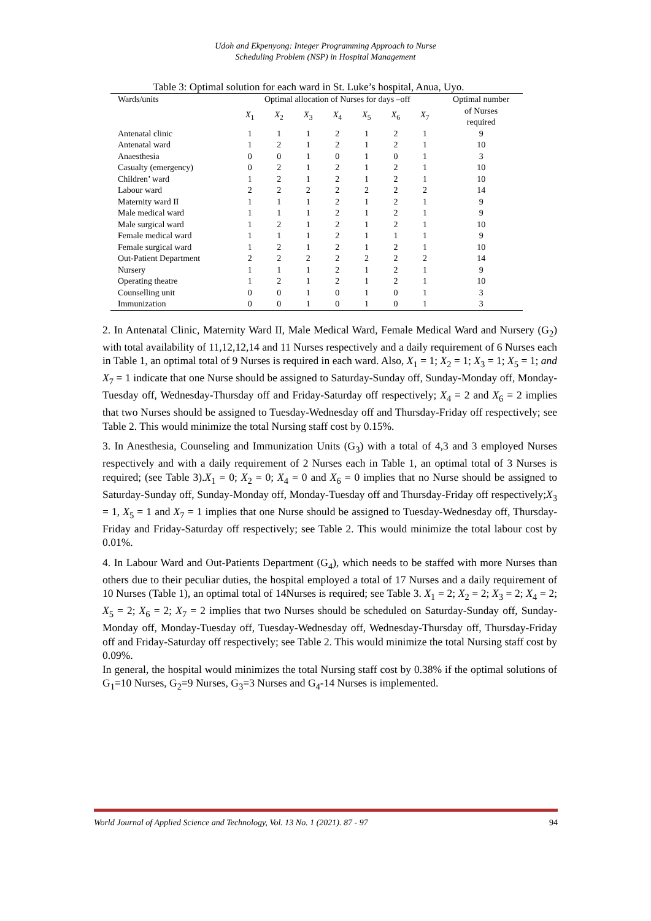Udoh and Ekpenyong: Integer Programming Approach to Nurse
Scheduling Problem (NSP) in Hospital Management
Table 3: Optimal solution for each ward in St. Luke’s hospital, Anua, Uyo.
| Wards/units | Optimal allocation of Nurses for days –off | | | | | | | Optimal number |
| --- | --- | --- | --- | --- | --- | --- | --- | --- |
| | X<sub>1</sub> | X<sub>2</sub> | X<sub>3</sub> | X<sub>4</sub> | X<sub>5</sub> | X<sub>6</sub> | X<sub>7</sub> | of Nurses required |
| Antenatal clinic | 1 | 1 | 1 | 2 | 1 | 2 | 1 | 9 |
| Antenatal ward | 1 | 2 | 1 | 2 | 1 | 2 | 1 | 10 |
| Anaesthesia | 0 | 0 | 1 | 0 | 1 | 0 | 1 | 3 |
| Casualty (emergency) | 0 | 2 | 1 | 2 | 1 | 2 | 1 | 10 |
| Children’ ward | 1 | 2 | 1 | 2 | 1 | 2 | 1 | 10 |
| Labour ward | 2 | 2 | 2 | 2 | 2 | 2 | 2 | 14 |
| Maternity ward II | 1 | 1 | 1 | 2 | 1 | 2 | 1 | 9 |
| Male medical ward | 1 | 1 | 1 | 2 | 1 | 2 | 1 | 9 |
| Male surgical ward | 1 | 2 | 1 | 2 | 1 | 2 | 1 | 10 |
| Female medical ward | 1 | 1 | 1 | 2 | 1 | 1 | 1 | 9 |
| Female surgical ward | 1 | 2 | 1 | 2 | 1 | 2 | 1 | 10 |
| Out-Patient Department | 2 | 2 | 2 | 2 | 2 | 2 | 2 | 14 |
| Nursery | 1 | 1 | 1 | 2 | 1 | 2 | 1 | 9 |
| Operating theatre | 1 | 2 | 1 | 2 | 1 | 2 | 1 | 10 |
| Counselling unit | 0 | 0 | 1 | 0 | 1 | 0 | 1 | 3 |
| Immunization | 0 | 0 | 1 | 0 | 1 | 0 | 1 | 3 |
2. In Antenatal Clinic, Maternity Ward II, Male Medical Ward, Female Medical Ward and Nursery (G<sub>2</sub>) with total availability of 11,12,12,14 and 11 Nurses respectively and a daily requirement of 6 Nurses each in Table 1, an optimal total of 9 Nurses is required in each ward. Also, X<sub>1</sub> = 1; X<sub>2</sub> = 1; X<sub>3</sub> = 1; X<sub>5</sub> = 1; and X<sub>7</sub> = 1 indicate that one Nurse should be assigned to Saturday-Sunday off, Sunday-Monday off, Monday-Tuesday off, Wednesday-Thursday off and Friday-Saturday off respectively; X<sub>4</sub> = 2 and X<sub>6</sub> = 2 implies that two Nurses should be assigned to Tuesday-Wednesday off and Thursday-Friday off respectively; see Table 2. This would minimize the total Nursing staff cost by 0.15%.
3. In Anesthesia, Counseling and Immunization Units (G<sub>3</sub>) with a total of 4,3 and 3 employed Nurses respectively and with a daily requirement of 2 Nurses each in Table 1, an optimal total of 3 Nurses is required; (see Table 3).X<sub>1</sub> = 0; X<sub>2</sub> = 0; X<sub>4</sub> = 0 and X<sub>6</sub> = 0 implies that no Nurse should be assigned to Saturday-Sunday off, Sunday-Monday off, Monday-Tuesday off and Thursday-Friday off respectively;X<sub>3</sub> = 1, X<sub>5</sub> = 1 and X<sub>7</sub> = 1 implies that one Nurse should be assigned to Tuesday-Wednesday off, Thursday-Friday and Friday-Saturday off respectively; see Table 2. This would minimize the total labour cost by 0.01%.
4. In Labour Ward and Out-Patients Department (G<sub>4</sub>), which needs to be staffed with more Nurses than others due to their peculiar duties, the hospital employed a total of 17 Nurses and a daily requirement of 10 Nurses (Table 1), an optimal total of 14Nurses is required; see Table 3. X<sub>1</sub> = 2; X<sub>2</sub> = 2; X<sub>3</sub> = 2; X<sub>4</sub> = 2; X<sub>5</sub> = 2; X<sub>6</sub> = 2; X<sub>7</sub> = 2 implies that two Nurses should be scheduled on Saturday-Sunday off, Sunday-Monday off, Monday-Tuesday off, Tuesday-Wednesday off, Wednesday-Thursday off, Thursday-Friday off and Friday-Saturday off respectively; see Table 2. This would minimize the total Nursing staff cost by 0.09%.
In general, the hospital would minimizes the total Nursing staff cost by 0.38% if the optimal solutions of G<sub>1</sub>=10 Nurses, G<sub>2</sub>=9 Nurses, G<sub>3</sub>=3 Nurses and G<sub>4</sub>-14 Nurses is implemented.
World Journal of Applied Science and Technology, Vol. 13 No. 1 (2021). 87 - 97 94